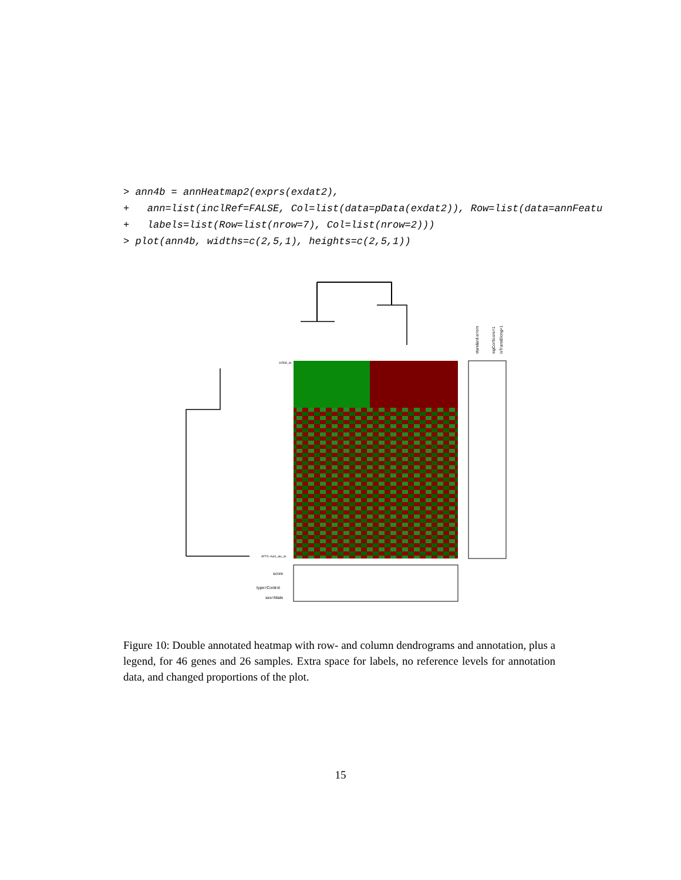> ann4b = annHeatmap2(exprs(exdat2), + ann=list(inclRef=FALSE, Col=list(data=pData(exdat2)), Row=list(data=annFeatu + labels=list(Row=list(nrow=7), Col=list(nrow=2))) > plot(ann4b, widths=c(2,5,1), heights=c(2,5,1))
standard.errors
sigCorScore=1
isTransElong=1
score
type=Control
sex=Male
31568_at
AFFX−hum_alu_at
Figure 10: Double annotated heatmap with row- and column dendrograms and annotation, plus a legend, for 46 genes and 26 samples. Extra space for labels, no reference levels for annotation data, and changed proportions of the plot.
15